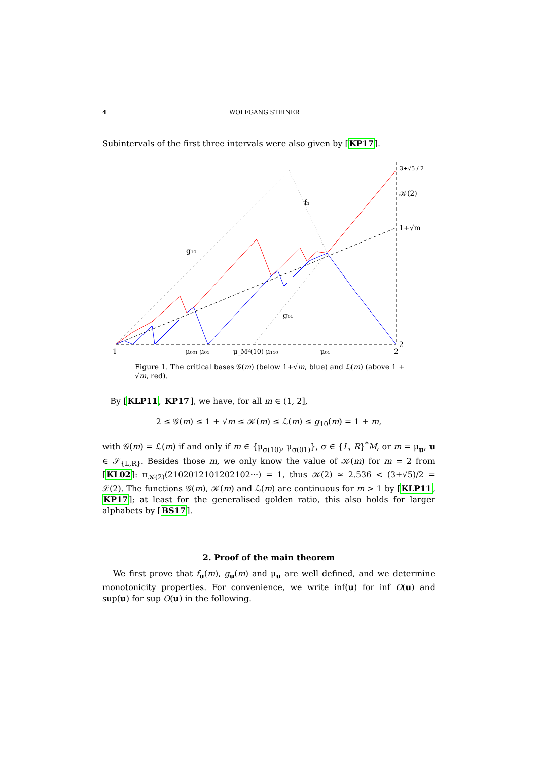4 WOLFGANG STEINER
Subintervals of the first three intervals were also given by [KP17].
1
μ₀₀₁ μ₀₁
μ_M²(10) μ₁₁₀
μ₀₁
2
2
3+√5 / 2
𝒦(2)
1+√m
g₁₀
f₁
g₀₁
Figure 1. The critical bases 𝒢(m) (below 1+√m, blue) and ℒ(m) (above 1 + √m, red).
By [KLP11, KP17], we have, for all m ∈ (1, 2],
2 ≤ 𝒢(m) ≤ 1 + √m ≤ 𝒦(m) ≤ ℒ(m) ≤ g<sub>10</sub>(m) = 1 + m,
with 𝒢(m) = ℒ(m) if and only if m ∈ {μ<sub>σ(10)</sub>, μ<sub>σ(01)</sub>}, σ ∈ {L, R}<sup>*</sup>M, or m = μ<sub>u</sub>, u ∈ 𝒮<sub>{L,R}</sub>. Besides those m, we only know the value of 𝒦(m) for m = 2 from [KL02]: π<sub>𝒦(2)</sub>(2102012101202102···) = 1, thus 𝒦(2) ≈ 2.536 < (3+√5)/2 = ℒ(2). The functions 𝒢(m), 𝒦(m) and ℒ(m) are continuous for m > 1 by [KLP11, KP17]; at least for the generalised golden ratio, this also holds for larger alphabets by [BS17].
2. Proof of the main theorem
We first prove that f<sub>u</sub>(m), g<sub>u</sub>(m) and μ<sub>u</sub> are well defined, and we determine monotonicity properties. For convenience, we write inf(u) for inf O(u) and sup(u) for sup O(u) in the following.